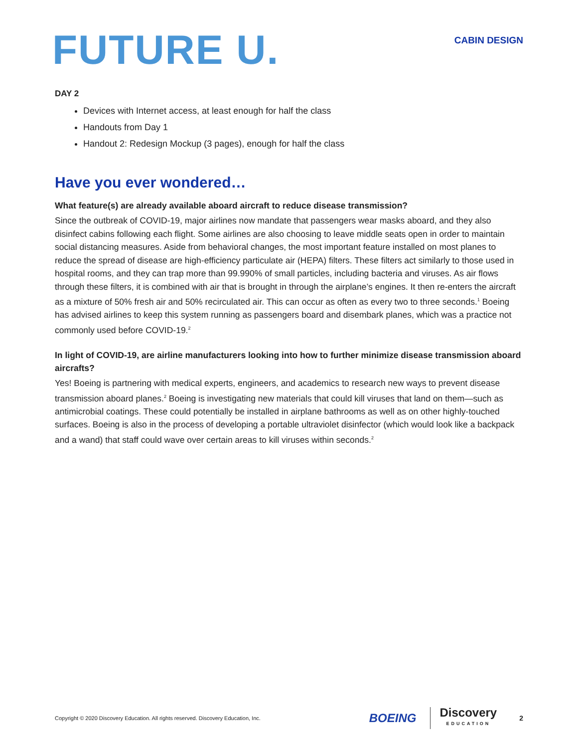FUTURE U.
CABIN DESIGN
DAY 2
Devices with Internet access, at least enough for half the class
Handouts from Day 1
Handout 2: Redesign Mockup (3 pages), enough for half the class
Have you ever wondered…
What feature(s) are already available aboard aircraft to reduce disease transmission?
Since the outbreak of COVID-19, major airlines now mandate that passengers wear masks aboard, and they also disinfect cabins following each flight. Some airlines are also choosing to leave middle seats open in order to maintain social distancing measures. Aside from behavioral changes, the most important feature installed on most planes to reduce the spread of disease are high-efficiency particulate air (HEPA) filters. These filters act similarly to those used in hospital rooms, and they can trap more than 99.990% of small particles, including bacteria and viruses. As air flows through these filters, it is combined with air that is brought in through the airplane’s engines. It then re-enters the aircraft as a mixture of 50% fresh air and 50% recirculated air. This can occur as often as every two to three seconds.<sup>1</sup> Boeing has advised airlines to keep this system running as passengers board and disembark planes, which was a practice not commonly used before COVID-19.<sup>2</sup>
In light of COVID-19, are airline manufacturers looking into how to further minimize disease transmission aboard aircrafts?
Yes! Boeing is partnering with medical experts, engineers, and academics to research new ways to prevent disease transmission aboard planes.<sup>2</sup> Boeing is investigating new materials that could kill viruses that land on them—such as antimicrobial coatings. These could potentially be installed in airplane bathrooms as well as on other highly-touched surfaces. Boeing is also in the process of developing a portable ultraviolet disinfector (which would look like a backpack and a wand) that staff could wave over certain areas to kill viruses within seconds.<sup>2</sup>
Copyright © 2020 Discovery Education. All rights reserved. Discovery Education, Inc.
BOEING
Discovery
EDUCATION
2